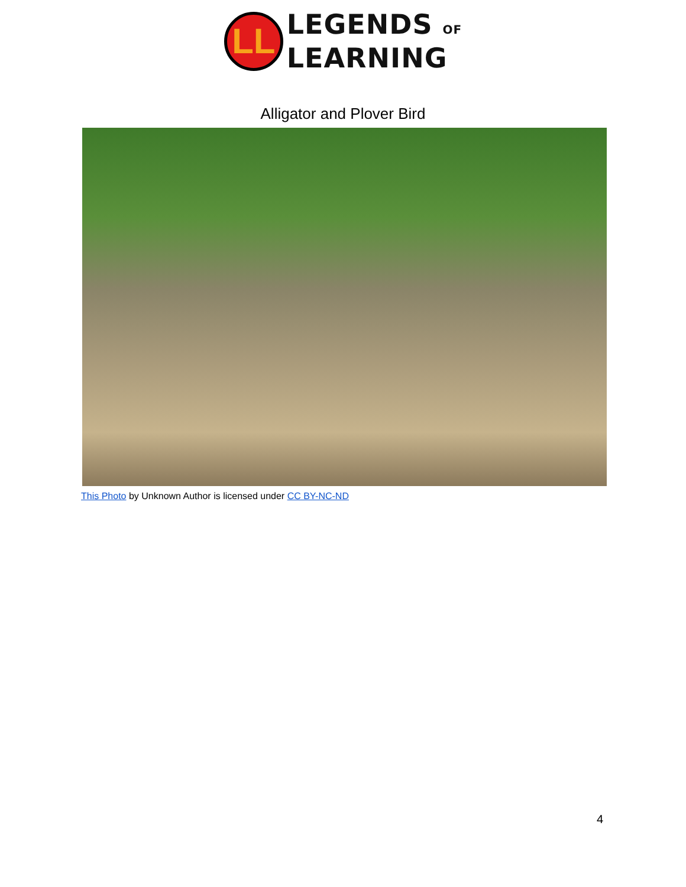LL
LEGENDS OF
LEARNING
Alligator and Plover Bird
This Photo by Unknown Author is licensed under CC BY-NC-ND
4